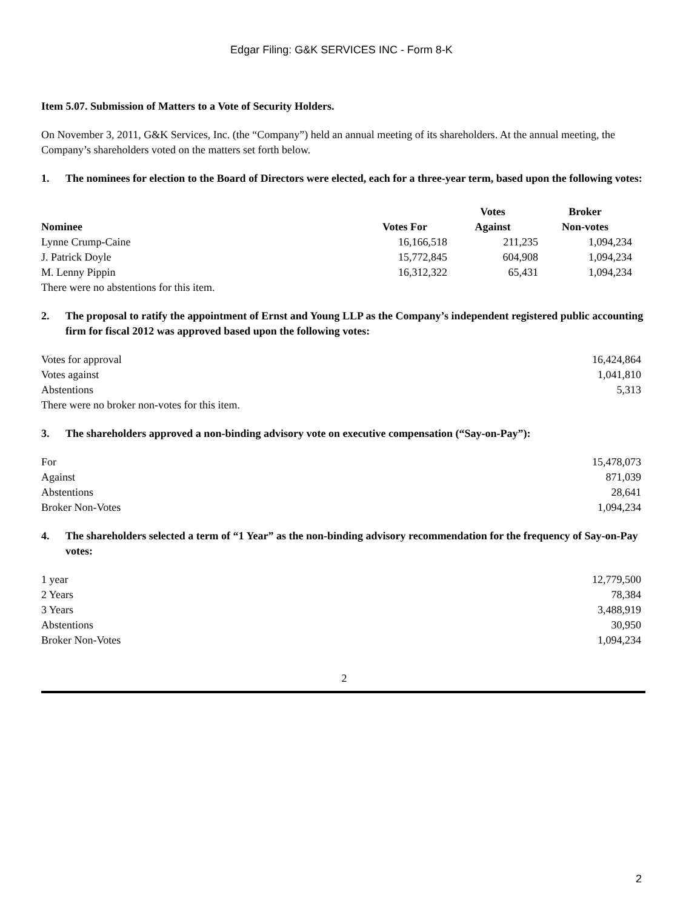Edgar Filing: G&K SERVICES INC - Form 8-K
Item 5.07. Submission of Matters to a Vote of Security Holders.
On November 3, 2011, G&K Services, Inc. (the “Company”) held an annual meeting of its shareholders. At the annual meeting, the Company’s shareholders voted on the matters set forth below.
1. The nominees for election to the Board of Directors were elected, each for a three-year term, based upon the following votes:
| Nominee | Votes For | Votes Against | Broker Non-votes |
| --- | --- | --- | --- |
| Lynne Crump-Caine | 16,166,518 | 211,235 | 1,094,234 |
| J. Patrick Doyle | 15,772,845 | 604,908 | 1,094,234 |
| M. Lenny Pippin | 16,312,322 | 65,431 | 1,094,234 |
There were no abstentions for this item.
2. The proposal to ratify the appointment of Ernst and Young LLP as the Company’s independent registered public accounting firm for fiscal 2012 was approved based upon the following votes:
| Votes for approval | 16,424,864 |
| Votes against | 1,041,810 |
| Abstentions | 5,313 |
There were no broker non-votes for this item.
3. The shareholders approved a non-binding advisory vote on executive compensation (“Say-on-Pay”):
| For | 15,478,073 |
| Against | 871,039 |
| Abstentions | 28,641 |
| Broker Non-Votes | 1,094,234 |
4. The shareholders selected a term of “1 Year” as the non-binding advisory recommendation for the frequency of Say-on-Pay votes:
| 1 year | 12,779,500 |
| 2 Years | 78,384 |
| 3 Years | 3,488,919 |
| Abstentions | 30,950 |
| Broker Non-Votes | 1,094,234 |
2
2